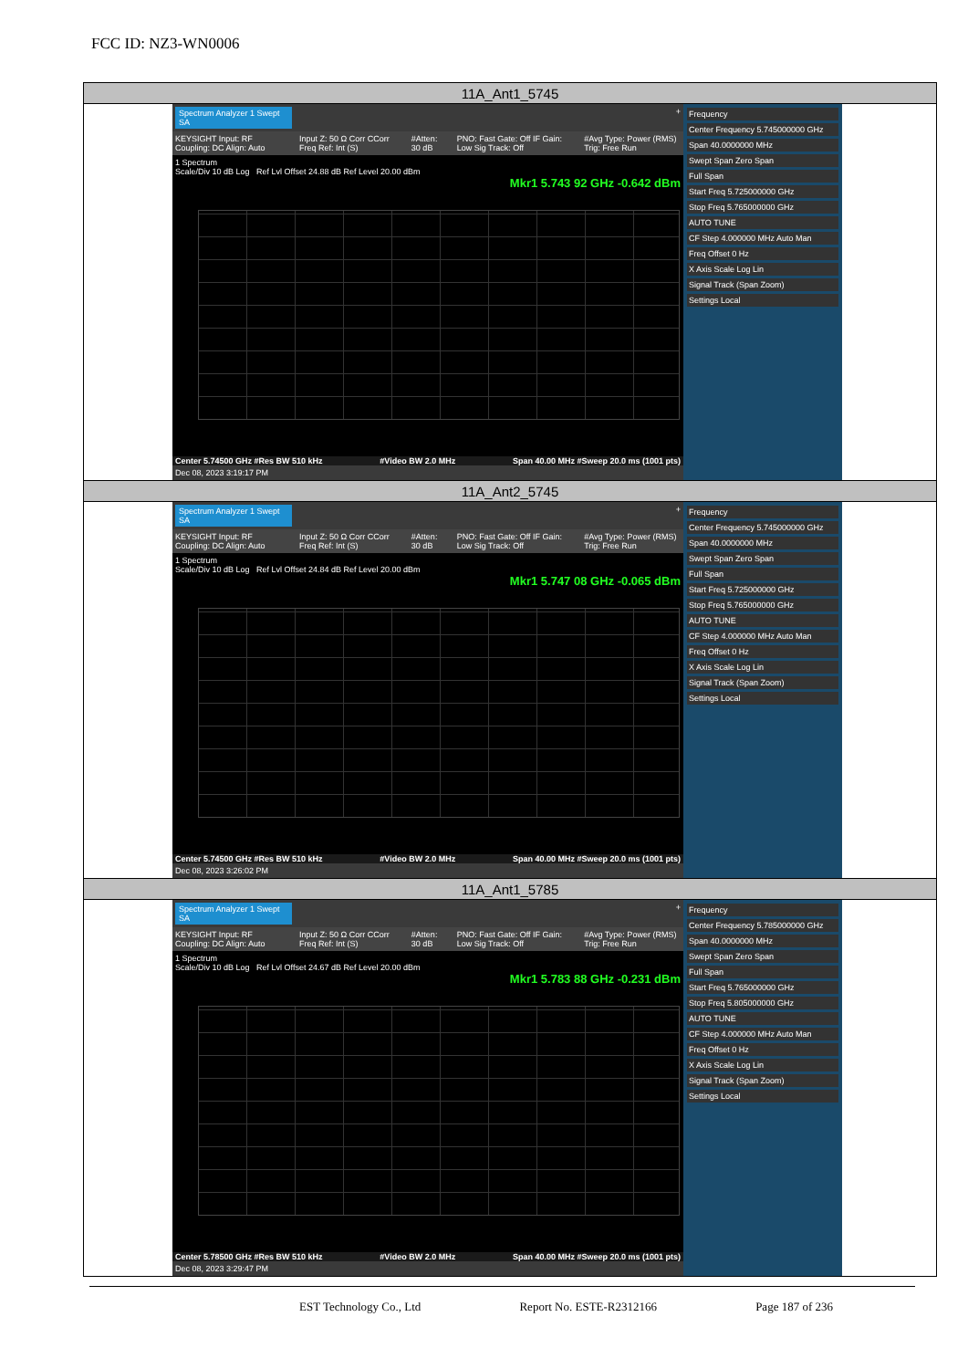FCC ID: NZ3-WN0006
| 11A_Ant1_5745 |
| Spectrum Analyzer 1 Swept SA + KEYSIGHT Input: RF Coupling: DC Align: Auto Input Z: 50 Ω Corr CCorr Freq Ref: Int (S) #Atten: 30 dB PNO: Fast Gate: Off IF Gain: Low Sig Track: Off #Avg Type: Power (RMS) Trig: Free Run 1 Spectrum Scale/Div 10 dB Log Ref Lvl Offset 24.88 dB Ref Level 20.00 dBm Mkr1 5.743 92 GHz -0.642 dBm Center 5.74500 GHz #Res BW 510 kHz #Video BW 2.0 MHz Span 40.00 MHz #Sweep 20.0 ms (1001 pts) Dec 08, 2023 3:19:17 PM Frequency Center Frequency 5.745000000 GHz Span 40.0000000 MHz Swept Span Zero Span Full Span Start Freq 5.725000000 GHz Stop Freq 5.765000000 GHz AUTO TUNE CF Step 4.000000 MHz Auto Man Freq Offset 0 Hz X Axis Scale Log Lin Signal Track (Span Zoom) Settings Local |
| 11A_Ant2_5745 |
| Spectrum Analyzer 1 Swept SA + KEYSIGHT Input: RF Coupling: DC Align: Auto Input Z: 50 Ω Corr CCorr Freq Ref: Int (S) #Atten: 30 dB PNO: Fast Gate: Off IF Gain: Low Sig Track: Off #Avg Type: Power (RMS) Trig: Free Run 1 Spectrum Scale/Div 10 dB Log Ref Lvl Offset 24.84 dB Ref Level 20.00 dBm Mkr1 5.747 08 GHz -0.065 dBm Center 5.74500 GHz #Res BW 510 kHz #Video BW 2.0 MHz Span 40.00 MHz #Sweep 20.0 ms (1001 pts) Dec 08, 2023 3:26:02 PM Frequency Center Frequency 5.745000000 GHz Span 40.0000000 MHz Swept Span Zero Span Full Span Start Freq 5.725000000 GHz Stop Freq 5.765000000 GHz AUTO TUNE CF Step 4.000000 MHz Auto Man Freq Offset 0 Hz X Axis Scale Log Lin Signal Track (Span Zoom) Settings Local |
| 11A_Ant1_5785 |
| Spectrum Analyzer 1 Swept SA + KEYSIGHT Input: RF Coupling: DC Align: Auto Input Z: 50 Ω Corr CCorr Freq Ref: Int (S) #Atten: 30 dB PNO: Fast Gate: Off IF Gain: Low Sig Track: Off #Avg Type: Power (RMS) Trig: Free Run 1 Spectrum Scale/Div 10 dB Log Ref Lvl Offset 24.67 dB Ref Level 20.00 dBm Mkr1 5.783 88 GHz -0.231 dBm Center 5.78500 GHz #Res BW 510 kHz #Video BW 2.0 MHz Span 40.00 MHz #Sweep 20.0 ms (1001 pts) Dec 08, 2023 3:29:47 PM Frequency Center Frequency 5.785000000 GHz Span 40.0000000 MHz Swept Span Zero Span Full Span Start Freq 5.765000000 GHz Stop Freq 5.805000000 GHz AUTO TUNE CF Step 4.000000 MHz Auto Man Freq Offset 0 Hz X Axis Scale Log Lin Signal Track (Span Zoom) Settings Local |
EST Technology Co., Ltd Report No. ESTE-R2312166 Page 187 of 236